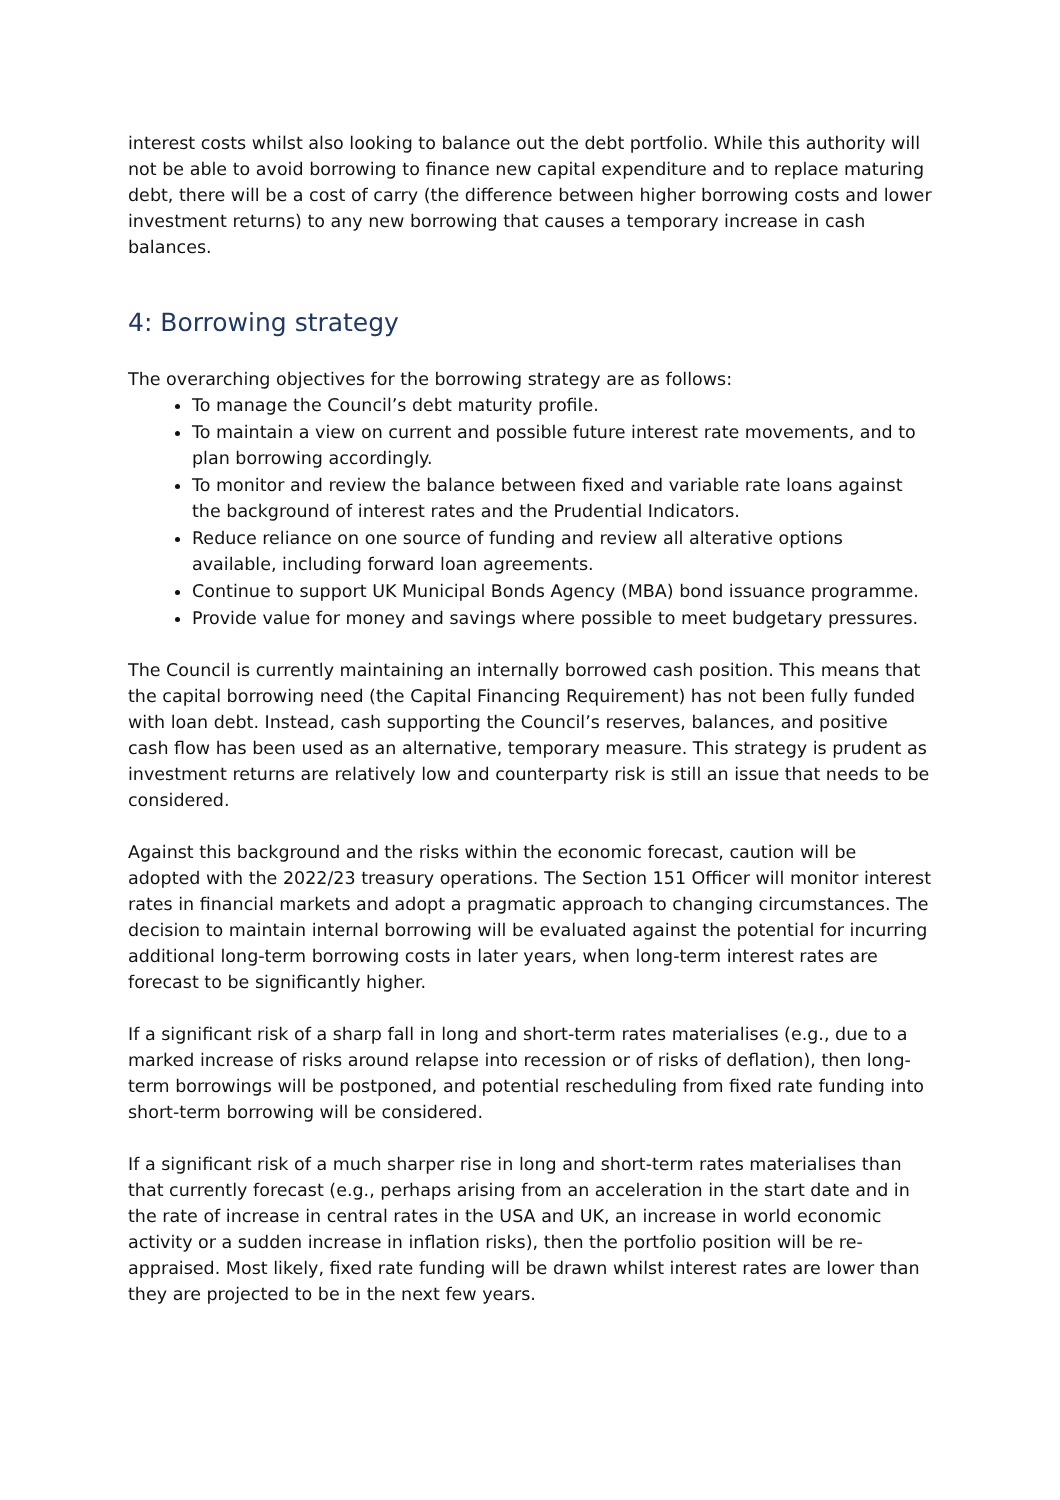interest costs whilst also looking to balance out the debt portfolio. While this authority will not be able to avoid borrowing to finance new capital expenditure and to replace maturing debt, there will be a cost of carry (the difference between higher borrowing costs and lower investment returns) to any new borrowing that causes a temporary increase in cash balances.
4: Borrowing strategy
The overarching objectives for the borrowing strategy are as follows:
To manage the Council’s debt maturity profile.
To maintain a view on current and possible future interest rate movements, and to plan borrowing accordingly.
To monitor and review the balance between fixed and variable rate loans against the background of interest rates and the Prudential Indicators.
Reduce reliance on one source of funding and review all alterative options available, including forward loan agreements.
Continue to support UK Municipal Bonds Agency (MBA) bond issuance programme.
Provide value for money and savings where possible to meet budgetary pressures.
The Council is currently maintaining an internally borrowed cash position. This means that the capital borrowing need (the Capital Financing Requirement) has not been fully funded with loan debt. Instead, cash supporting the Council’s reserves, balances, and positive cash flow has been used as an alternative, temporary measure. This strategy is prudent as investment returns are relatively low and counterparty risk is still an issue that needs to be considered.
Against this background and the risks within the economic forecast, caution will be adopted with the 2022/23 treasury operations. The Section 151 Officer will monitor interest rates in financial markets and adopt a pragmatic approach to changing circumstances. The decision to maintain internal borrowing will be evaluated against the potential for incurring additional long-term borrowing costs in later years, when long-term interest rates are forecast to be significantly higher.
If a significant risk of a sharp fall in long and short-term rates materialises (e.g., due to a marked increase of risks around relapse into recession or of risks of deflation), then long-term borrowings will be postponed, and potential rescheduling from fixed rate funding into short-term borrowing will be considered.
If a significant risk of a much sharper rise in long and short-term rates materialises than that currently forecast (e.g., perhaps arising from an acceleration in the start date and in the rate of increase in central rates in the USA and UK, an increase in world economic activity or a sudden increase in inflation risks), then the portfolio position will be re-appraised. Most likely, fixed rate funding will be drawn whilst interest rates are lower than they are projected to be in the next few years.